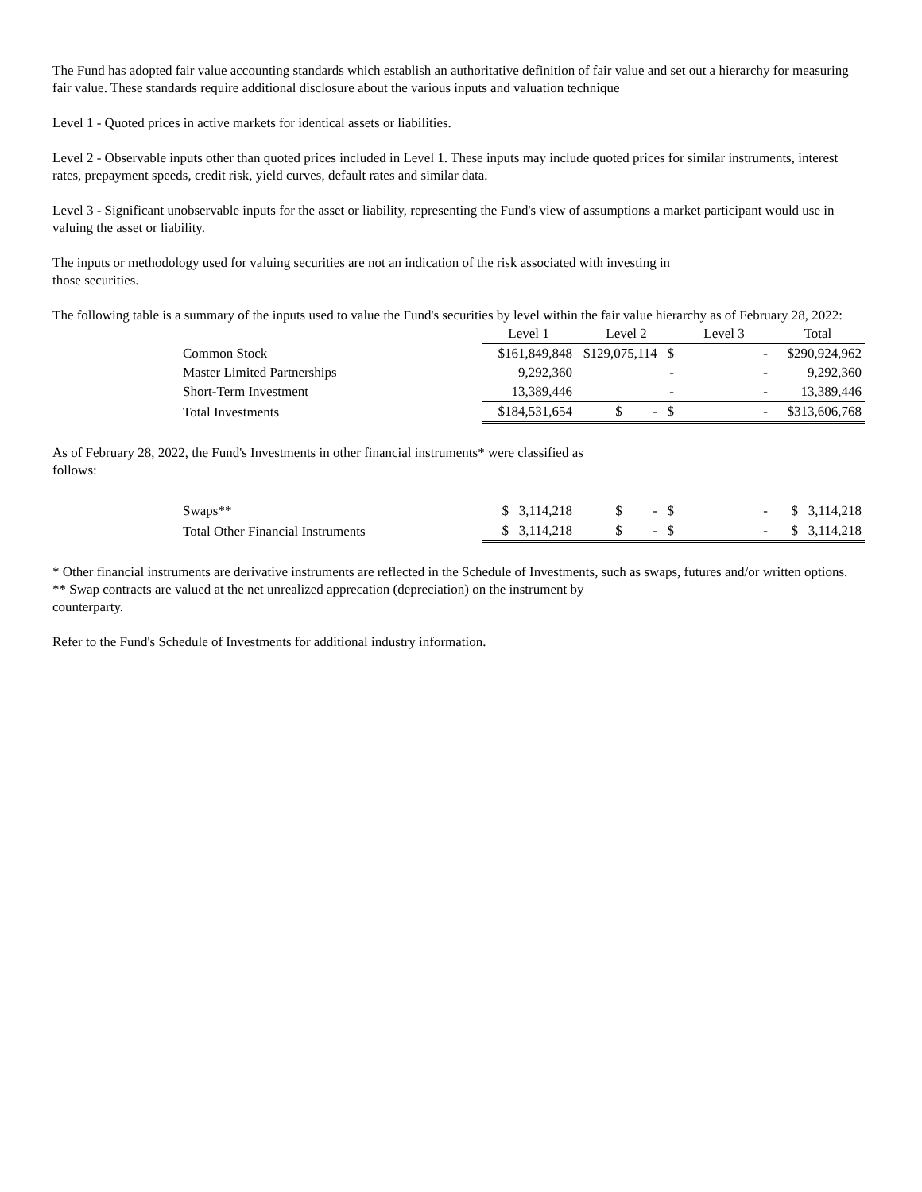The Fund has adopted fair value accounting standards which establish an authoritative definition of fair value and set out a hierarchy for measuring fair value. These standards require additional disclosure about the various inputs and valuation technique
Level 1 - Quoted prices in active markets for identical assets or liabilities.
Level 2 - Observable inputs other than quoted prices included in Level 1. These inputs may include quoted prices for similar instruments, interest rates, prepayment speeds, credit risk, yield curves, default rates and similar data.
Level 3 - Significant unobservable inputs for the asset or liability, representing the Fund's view of assumptions a market participant would use in valuing the asset or liability.
The inputs or methodology used for valuing securities are not an indication of the risk associated with investing in
those securities.
The following table is a summary of the inputs used to value the Fund's securities by level within the fair value hierarchy as of February 28, 2022:
| | Level 1 | Level 2 | Level 3 | Total |
| --- | --- | --- | --- | --- |
| Common Stock | $161,849,848 | $129,075,114 $ | - | $290,924,962 |
| Master Limited Partnerships | 9,292,360 | - | - | 9,292,360 |
| Short-Term Investment | 13,389,446 | - | - | 13,389,446 |
| Total Investments | $184,531,654 | $ - $ | - | $313,606,768 |
As of February 28, 2022, the Fund's Investments in other financial instruments* were classified as
follows:
| Swaps** | $ 3,114,218 | $ - $ | - | $ 3,114,218 |
| Total Other Financial Instruments | $ 3,114,218 | $ - $ | - | $ 3,114,218 |
* Other financial instruments are derivative instruments are reflected in the Schedule of Investments, such as swaps, futures and/or written options.
** Swap contracts are valued at the net unrealized apprecation (depreciation) on the instrument by
counterparty.
Refer to the Fund's Schedule of Investments for additional industry information.